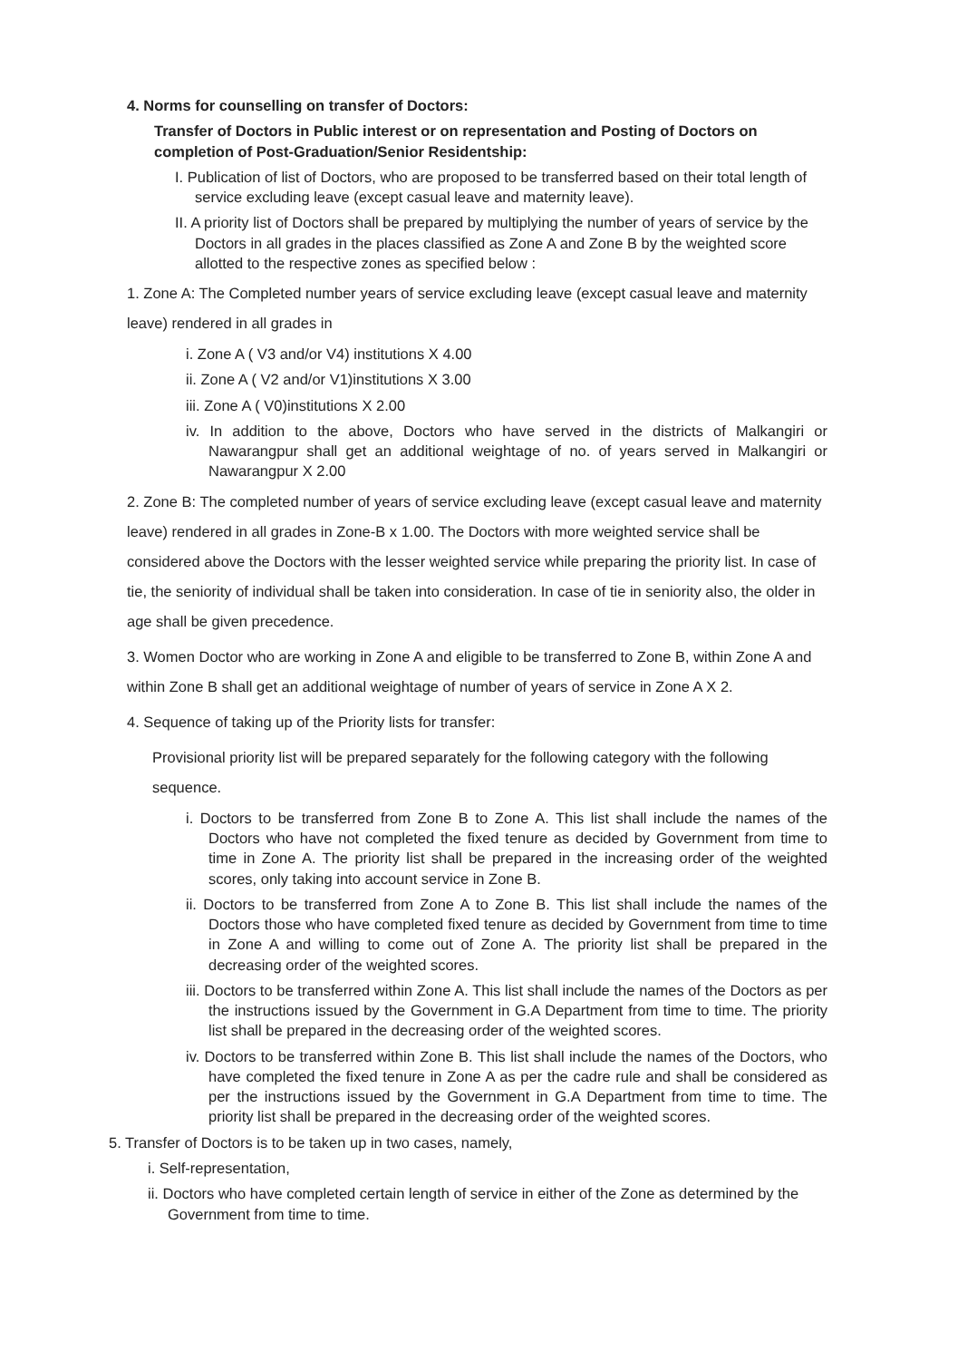4. Norms for counselling on transfer of Doctors:
Transfer of Doctors in Public interest or on representation and Posting of Doctors on completion of Post-Graduation/Senior Residentship:
I. Publication of list of Doctors, who are proposed to be transferred based on their total length of service excluding leave (except casual leave and maternity leave).
II. A priority list of Doctors shall be prepared by multiplying the number of years of service by the Doctors in all grades in the places classified as Zone A and Zone B by the weighted score allotted to the respective zones as specified below :
1. Zone A: The Completed number years of service excluding leave (except casual leave and maternity leave) rendered in all grades in
i. Zone A ( V3 and/or V4) institutions X 4.00
ii. Zone A ( V2 and/or V1)institutions X 3.00
iii. Zone A ( V0)institutions X 2.00
iv. In addition to the above, Doctors who have served in the districts of Malkangiri or Nawarangpur shall get an additional weightage of no. of years served in Malkangiri or Nawarangpur X 2.00
2. Zone B: The completed number of years of service excluding leave (except casual leave and maternity leave) rendered in all grades in Zone-B x 1.00. The Doctors with more weighted service shall be considered above the Doctors with the lesser weighted service while preparing the priority list. In case of tie, the seniority of individual shall be taken into consideration. In case of tie in seniority also, the older in age shall be given precedence.
3. Women Doctor who are working in Zone A and eligible to be transferred to Zone B, within Zone A and within Zone B shall get an additional weightage of number of years of service in Zone A X 2.
4. Sequence of taking up of the Priority lists for transfer:
Provisional priority list will be prepared separately for the following category with the following sequence.
i. Doctors to be transferred from Zone B to Zone A. This list shall include the names of the Doctors who have not completed the fixed tenure as decided by Government from time to time in Zone A. The priority list shall be prepared in the increasing order of the weighted scores, only taking into account service in Zone B.
ii. Doctors to be transferred from Zone A to Zone B. This list shall include the names of the Doctors those who have completed fixed tenure as decided by Government from time to time in Zone A and willing to come out of Zone A. The priority list shall be prepared in the decreasing order of the weighted scores.
iii. Doctors to be transferred within Zone A. This list shall include the names of the Doctors as per the instructions issued by the Government in G.A Department from time to time. The priority list shall be prepared in the decreasing order of the weighted scores.
iv. Doctors to be transferred within Zone B. This list shall include the names of the Doctors, who have completed the fixed tenure in Zone A as per the cadre rule and shall be considered as per the instructions issued by the Government in G.A Department from time to time. The priority list shall be prepared in the decreasing order of the weighted scores.
5. Transfer of Doctors is to be taken up in two cases, namely,
i. Self-representation,
ii. Doctors who have completed certain length of service in either of the Zone as determined by the Government from time to time.